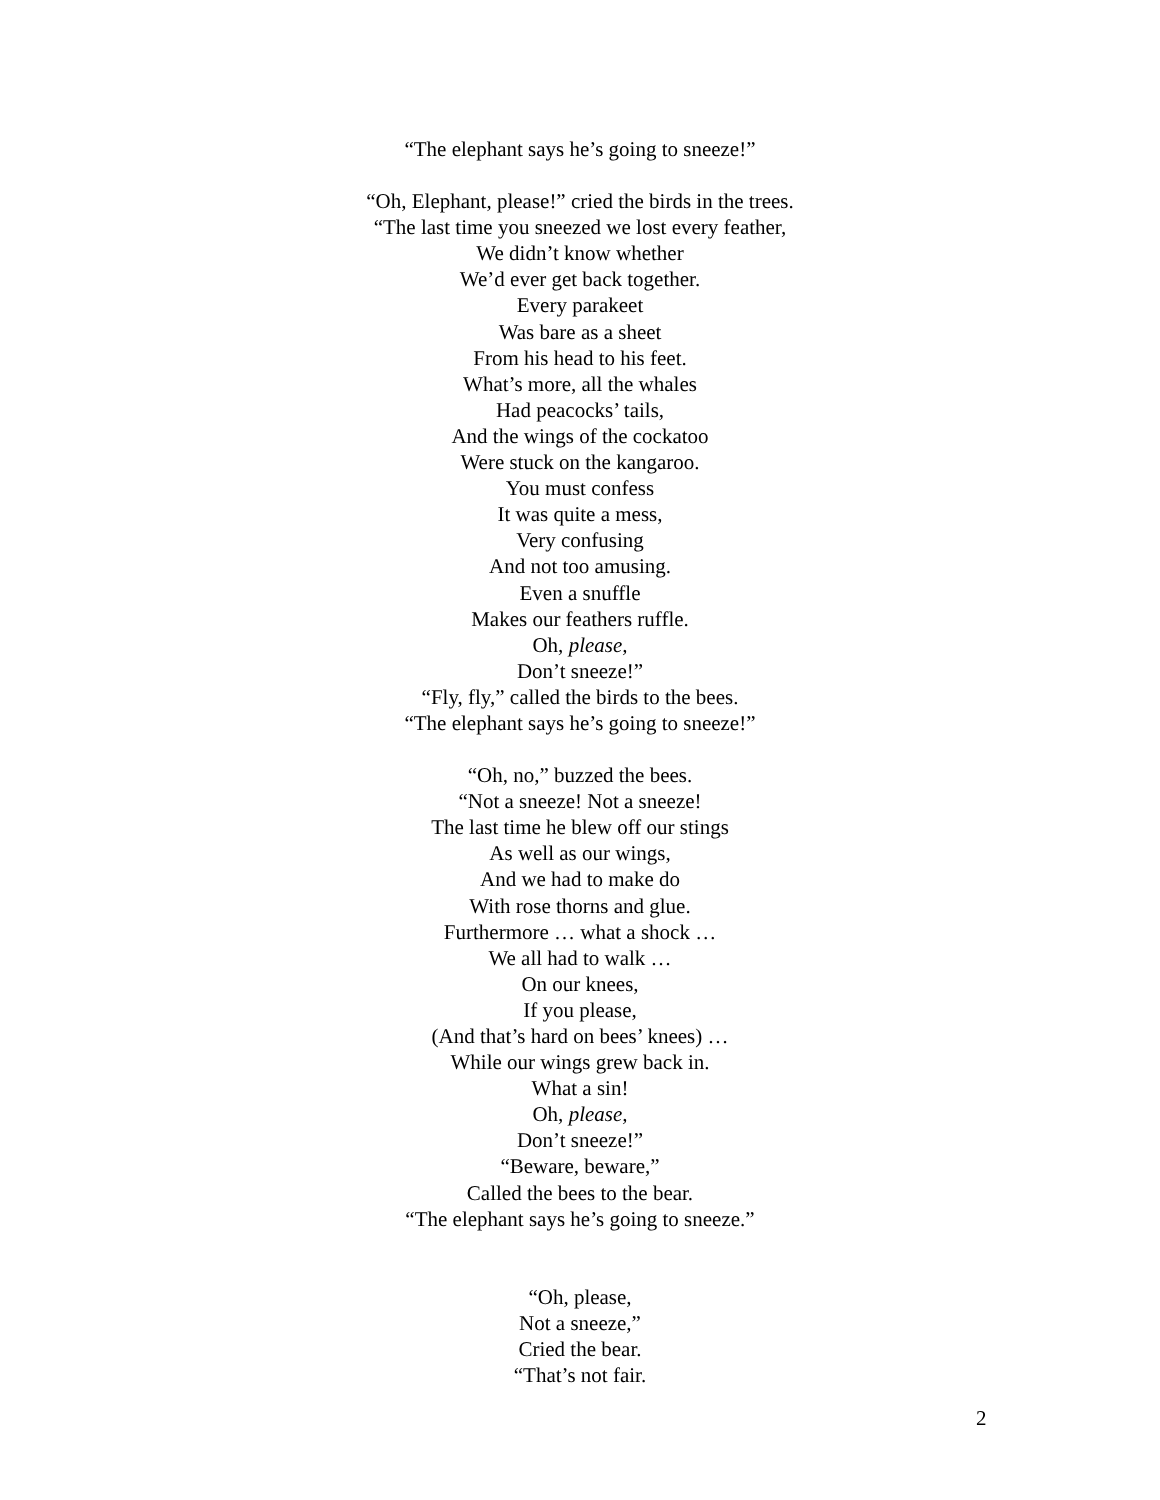“The elephant says he’s going to sneeze!”
“Oh, Elephant, please!” cried the birds in the trees.
“The last time you sneezed we lost every feather,
We didn’t know whether
We’d ever get back together.
Every parakeet
Was bare as a sheet
From his head to his feet.
What’s more, all the whales
Had peacocks’ tails,
And the wings of the cockatoo
Were stuck on the kangaroo.
You must confess
It was quite a mess,
Very confusing
And not too amusing.
Even a snuffle
Makes our feathers ruffle.
Oh, please,
Don’t sneeze!”
“Fly, fly,” called the birds to the bees.
“The elephant says he’s going to sneeze!”
“Oh, no,” buzzed the bees.
“Not a sneeze! Not a sneeze!
The last time he blew off our stings
As well as our wings,
And we had to make do
With rose thorns and glue.
Furthermore … what a shock …
We all had to walk …
On our knees,
If you please,
(And that’s hard on bees’ knees) …
While our wings grew back in.
What a sin!
Oh, please,
Don’t sneeze!”
“Beware, beware,”
Called the bees to the bear.
“The elephant says he’s going to sneeze.”
“Oh, please,
Not a sneeze,”
Cried the bear.
“That’s not fair.
2